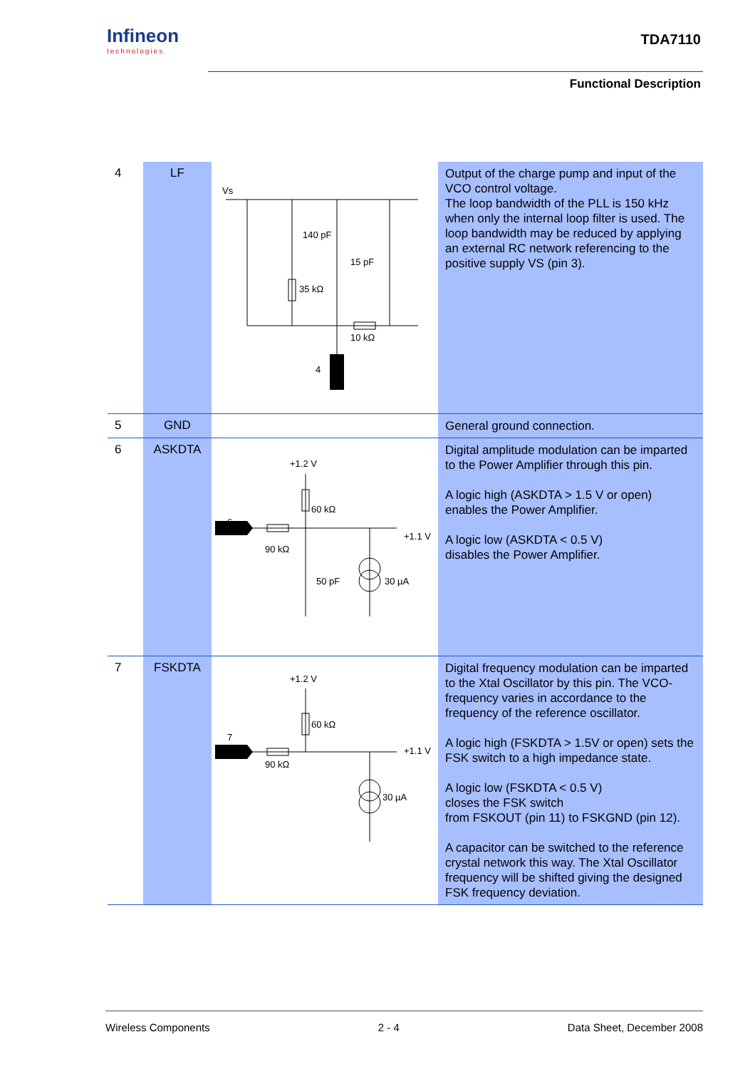Infineon
technologies
TDA7110
Functional Description
| 4 | LF | Vs 140 pF 15 pF 35 kΩ 10 kΩ 4 | Output of the charge pump and input of the VCO control voltage. The loop bandwidth of the PLL is 150 kHz when only the internal loop filter is used. The loop bandwidth may be reduced by applying an external RC network referencing to the positive supply VS (pin 3). |
| 5 | GND | | General ground connection. |
| 6 | ASKDTA | +1.2 V 60 kΩ 6 +1.1 V 90 kΩ 50 pF 30 µA | Digital amplitude modulation can be imparted to the Power Amplifier through this pin. A logic high (ASKDTA > 1.5 V or open) enables the Power Amplifier. A logic low (ASKDTA < 0.5 V) disables the Power Amplifier. |
| 7 | FSKDTA | +1.2 V 60 kΩ 7 +1.1 V 90 kΩ 30 µA | Digital frequency modulation can be imparted to the Xtal Oscillator by this pin. The VCO-frequency varies in accordance to the frequency of the reference oscillator. A logic high (FSKDTA > 1.5V or open) sets the FSK switch to a high impedance state. A logic low (FSKDTA < 0.5 V) closes the FSK switch from FSKOUT (pin 11) to FSKGND (pin 12). A capacitor can be switched to the reference crystal network this way. The Xtal Oscillator frequency will be shifted giving the designed FSK frequency deviation. |
Wireless Components 2 - 4 Data Sheet, December 2008